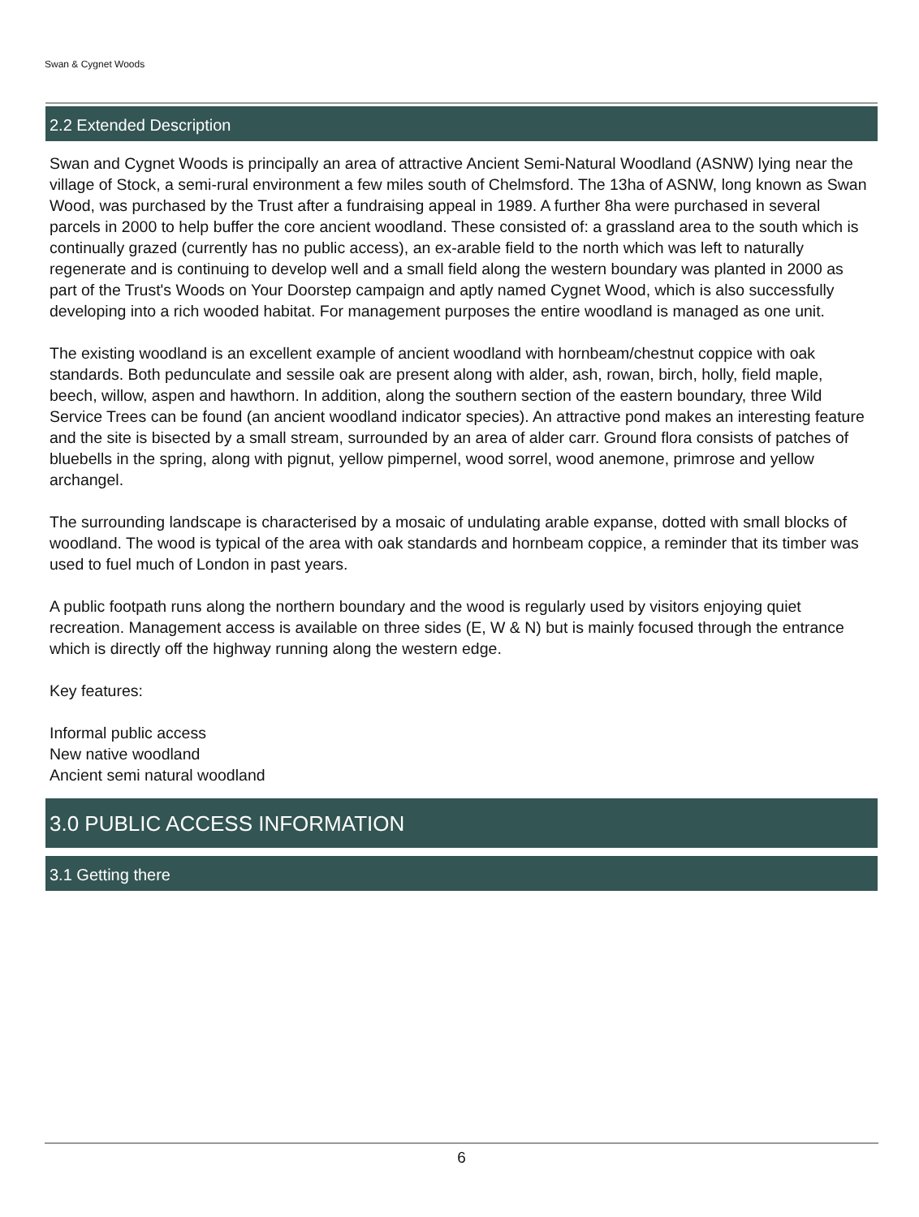Swan & Cygnet Woods
2.2 Extended Description
Swan and Cygnet Woods is principally an area of attractive Ancient Semi-Natural Woodland (ASNW) lying near the village of Stock, a semi-rural environment a few miles south of Chelmsford. The 13ha of ASNW, long known as Swan Wood, was purchased by the Trust after a fundraising appeal in 1989. A further 8ha were purchased in several parcels in 2000 to help buffer the core ancient woodland. These consisted of: a grassland area to the south which is continually grazed (currently has no public access), an ex-arable field to the north which was left to naturally regenerate and is continuing to develop well and a small field along the western boundary was planted in 2000 as part of the Trust's Woods on Your Doorstep campaign and aptly named Cygnet Wood, which is also successfully developing into a rich wooded habitat. For management purposes the entire woodland is managed as one unit.
The existing woodland is an excellent example of ancient woodland with hornbeam/chestnut coppice with oak standards. Both pedunculate and sessile oak are present along with alder, ash, rowan, birch, holly, field maple, beech, willow, aspen and hawthorn. In addition, along the southern section of the eastern boundary, three Wild Service Trees can be found (an ancient woodland indicator species). An attractive pond makes an interesting feature and the site is bisected by a small stream, surrounded by an area of alder carr. Ground flora consists of patches of bluebells in the spring, along with pignut, yellow pimpernel, wood sorrel, wood anemone, primrose and yellow archangel.
The surrounding landscape is characterised by a mosaic of undulating arable expanse, dotted with small blocks of woodland. The wood is typical of the area with oak standards and hornbeam coppice, a reminder that its timber was used to fuel much of London in past years.
A public footpath runs along the northern boundary and the wood is regularly used by visitors enjoying quiet recreation. Management access is available on three sides (E, W & N) but is mainly focused through the entrance which is directly off the highway running along the western edge.
Key features:
Informal public access
New native woodland
Ancient semi natural woodland
3.0 PUBLIC ACCESS INFORMATION
3.1 Getting there
6